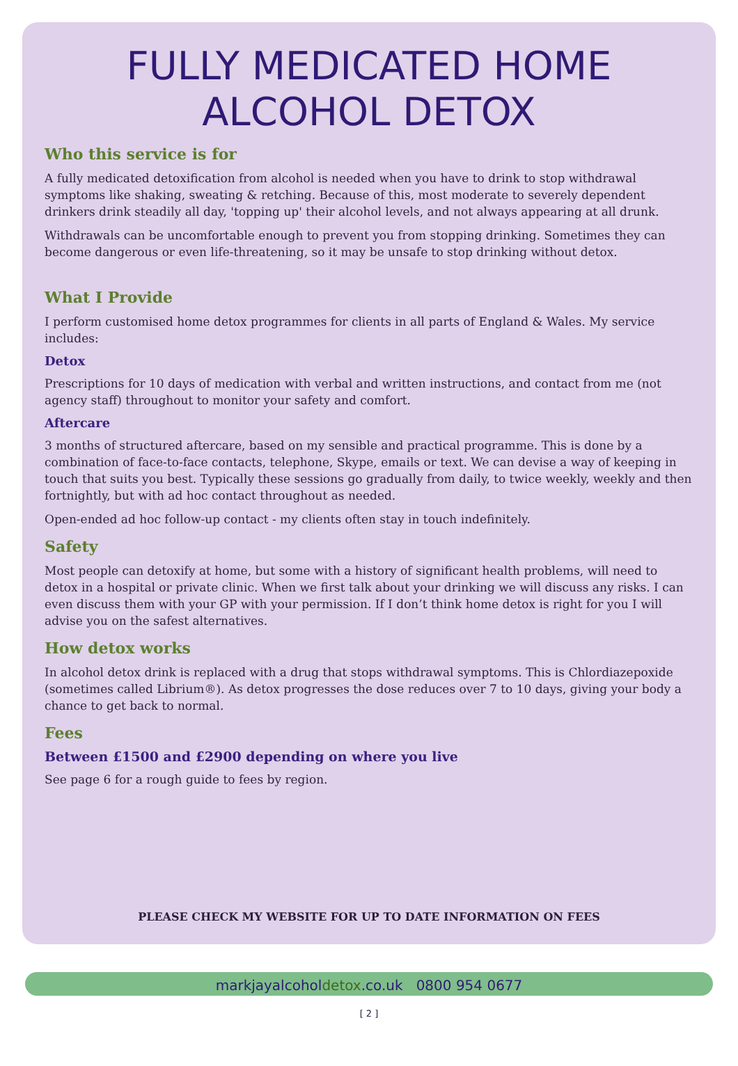FULLY MEDICATED HOME
ALCOHOL DETOX
Who this service is for
A fully medicated detoxification from alcohol is needed when you have to drink to stop withdrawal symptoms like shaking, sweating & retching. Because of this, most moderate to severely dependent drinkers drink steadily all day, 'topping up' their alcohol levels, and not always appearing at all drunk.
Withdrawals can be uncomfortable enough to prevent you from stopping drinking. Sometimes they can become dangerous or even life-threatening, so it may be unsafe to stop drinking without detox.
What I Provide
I perform customised home detox programmes for clients in all parts of England & Wales. My service includes:
Detox
Prescriptions for 10 days of medication with verbal and written instructions, and contact from me (not agency staff) throughout to monitor your safety and comfort.
Aftercare
3 months of structured aftercare, based on my sensible and practical programme. This is done by a combination of face-to-face contacts, telephone, Skype, emails or text. We can devise a way of keeping in touch that suits you best. Typically these sessions go gradually from daily, to twice weekly, weekly and then fortnightly, but with ad hoc contact throughout as needed.
Open-ended ad hoc follow-up contact - my clients often stay in touch indefinitely.
Safety
Most people can detoxify at home, but some with a history of significant health problems, will need to detox in a hospital or private clinic. When we first talk about your drinking we will discuss any risks. I can even discuss them with your GP with your permission. If I don’t think home detox is right for you I will advise you on the safest alternatives.
How detox works
In alcohol detox drink is replaced with a drug that stops withdrawal symptoms. This is Chlordiazepoxide (sometimes called Librium®). As detox progresses the dose reduces over 7 to 10 days, giving your body a chance to get back to normal.
Fees
Between £1500 and £2900 depending on where you live
See page 6 for a rough guide to fees by region.
PLEASE CHECK MY WEBSITE FOR UP TO DATE INFORMATION ON FEES
markjayalcoholdetox.co.uk 0800 954 0677
[ 2 ]